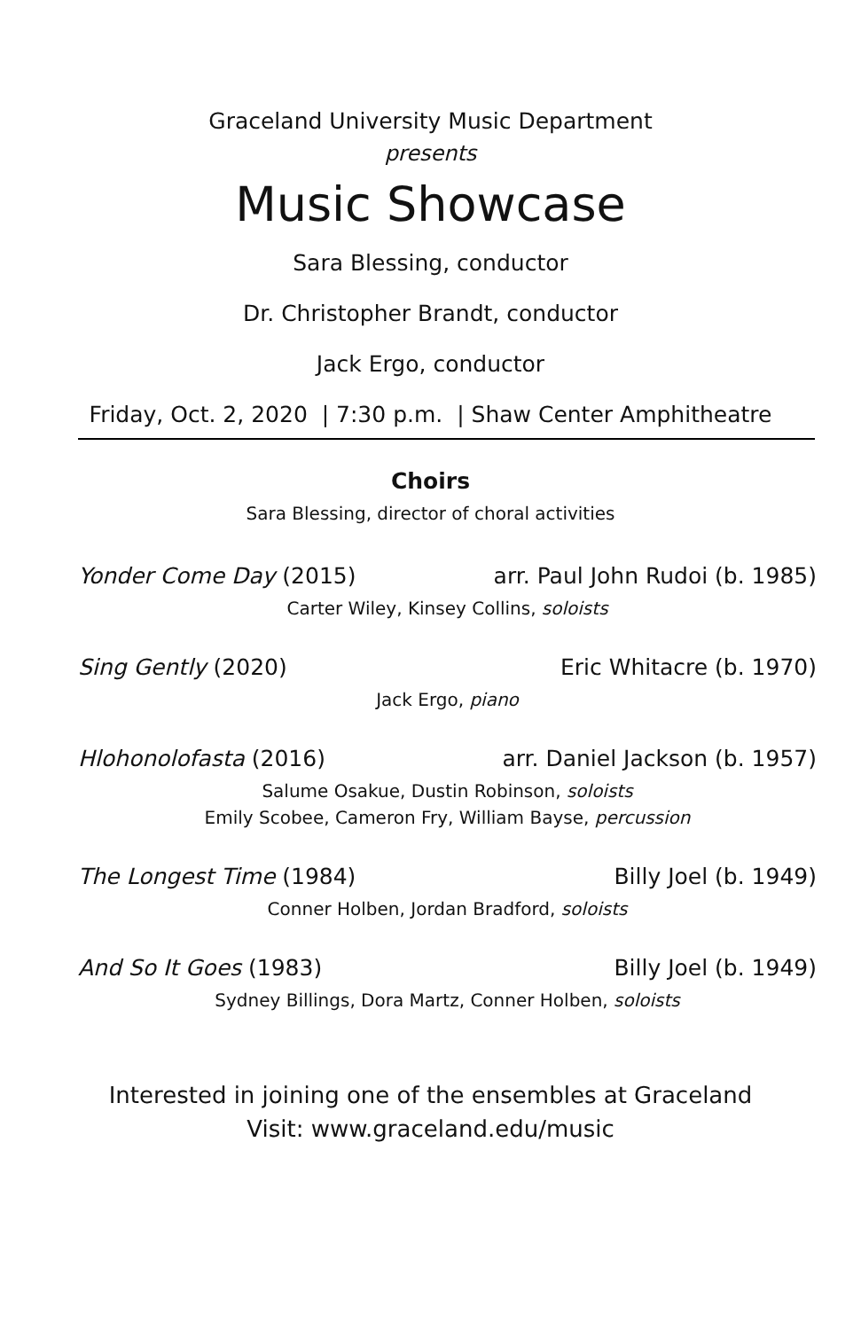Graceland University Music Department
presents
Music Showcase
Sara Blessing, conductor
Dr. Christopher Brandt, conductor
Jack Ergo, conductor
Friday, Oct. 2, 2020 | 7:30 p.m. | Shaw Center Amphitheatre
Choirs
Sara Blessing, director of choral activities
Yonder Come Day (2015) arr. Paul John Rudoi (b. 1985)
Carter Wiley, Kinsey Collins, soloists
Sing Gently (2020) Eric Whitacre (b. 1970)
Jack Ergo, piano
Hlohonolofasta (2016) arr. Daniel Jackson (b. 1957)
Salume Osakue, Dustin Robinson, soloists
Emily Scobee, Cameron Fry, William Bayse, percussion
The Longest Time (1984) Billy Joel (b. 1949)
Conner Holben, Jordan Bradford, soloists
And So It Goes (1983) Billy Joel (b. 1949)
Sydney Billings, Dora Martz, Conner Holben, soloists
Interested in joining one of the ensembles at Graceland
Visit: www.graceland.edu/music